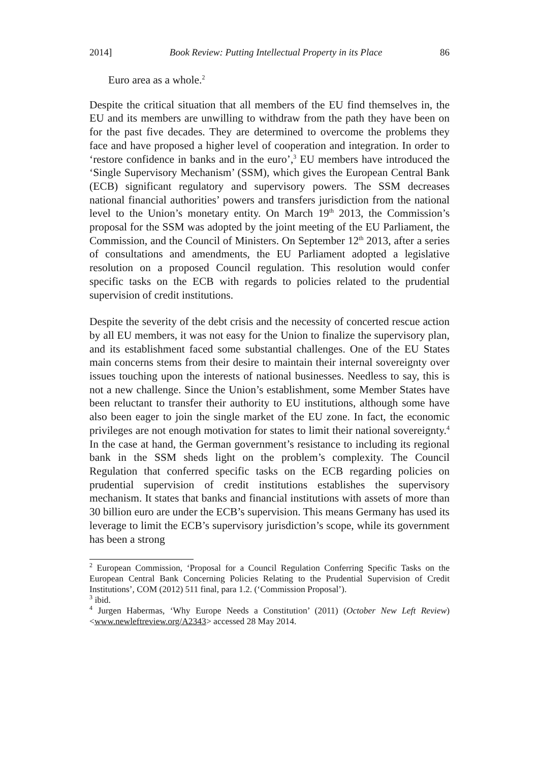2014] Book Review: Putting Intellectual Property in its Place 86
Euro area as a whole.<sup>2</sup>
Despite the critical situation that all members of the EU find themselves in, the EU and its members are unwilling to withdraw from the path they have been on for the past five decades. They are determined to overcome the problems they face and have proposed a higher level of cooperation and integration. In order to ‘restore confidence in banks and in the euro’,<sup>3</sup> EU members have introduced the ‘Single Supervisory Mechanism’ (SSM), which gives the European Central Bank (ECB) significant regulatory and supervisory powers. The SSM decreases national financial authorities’ powers and transfers jurisdiction from the national level to the Union’s monetary entity. On March 19<sup>th</sup> 2013, the Commission’s proposal for the SSM was adopted by the joint meeting of the EU Parliament, the Commission, and the Council of Ministers. On September 12<sup>th</sup> 2013, after a series of consultations and amendments, the EU Parliament adopted a legislative resolution on a proposed Council regulation. This resolution would confer specific tasks on the ECB with regards to policies related to the prudential supervision of credit institutions.
Despite the severity of the debt crisis and the necessity of concerted rescue action by all EU members, it was not easy for the Union to finalize the supervisory plan, and its establishment faced some substantial challenges. One of the EU States main concerns stems from their desire to maintain their internal sovereignty over issues touching upon the interests of national businesses. Needless to say, this is not a new challenge. Since the Union’s establishment, some Member States have been reluctant to transfer their authority to EU institutions, although some have also been eager to join the single market of the EU zone. In fact, the economic privileges are not enough motivation for states to limit their national sovereignty.<sup>4</sup> In the case at hand, the German government’s resistance to including its regional bank in the SSM sheds light on the problem’s complexity. The Council Regulation that conferred specific tasks on the ECB regarding policies on prudential supervision of credit institutions establishes the supervisory mechanism. It states that banks and financial institutions with assets of more than 30 billion euro are under the ECB’s supervision. This means Germany has used its leverage to limit the ECB’s supervisory jurisdiction’s scope, while its government has been a strong
<sup>2</sup> European Commission, ‘Proposal for a Council Regulation Conferring Specific Tasks on the European Central Bank Concerning Policies Relating to the Prudential Supervision of Credit Institutions’, COM (2012) 511 final, para 1.2. (‘Commission Proposal’).
<sup>3</sup> ibid.
<sup>4</sup> Jurgen Habermas, ‘Why Europe Needs a Constitution’ (2011) (October New Left Review) <www.newleftreview.org/A2343> accessed 28 May 2014.